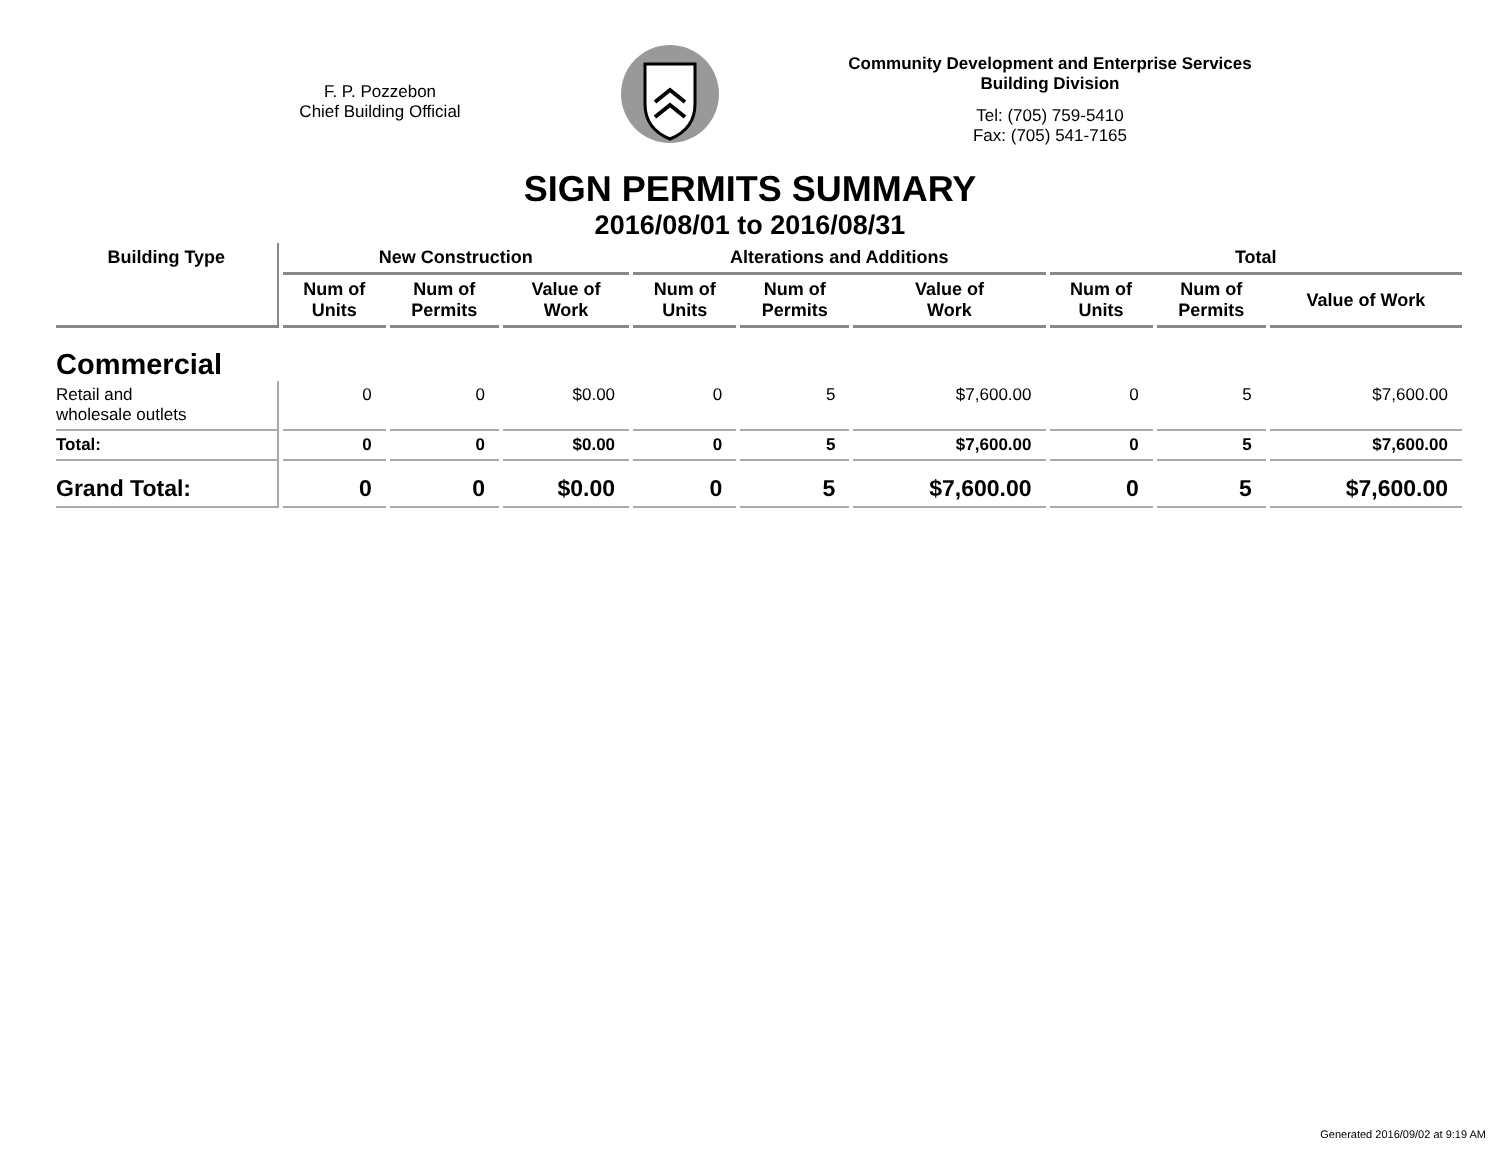F. P. Pozzebon
Chief Building Official
Community Development and Enterprise Services
Building Division
Tel: (705) 759-5410
Fax: (705) 541-7165
SIGN PERMITS SUMMARY
2016/08/01 to 2016/08/31
| Building Type | New Construction | | | Alterations and Additions | | | Total | | |
| --- | --- | --- | --- | --- | --- | --- | --- | --- | --- |
| | Num of Units | Num of Permits | Value of Work | Num of Units | Num of Permits | Value of Work | Num of Units | Num of Permits | Value of Work |
| Commercial | | | | | | | | | |
| Retail and wholesale outlets | 0 | 0 | $0.00 | 0 | 5 | $7,600.00 | 0 | 5 | $7,600.00 |
| Total: | 0 | 0 | $0.00 | 0 | 5 | $7,600.00 | 0 | 5 | $7,600.00 |
| Grand Total: | 0 | 0 | $0.00 | 0 | 5 | $7,600.00 | 0 | 5 | $7,600.00 |
Generated 2016/09/02 at 9:19 AM